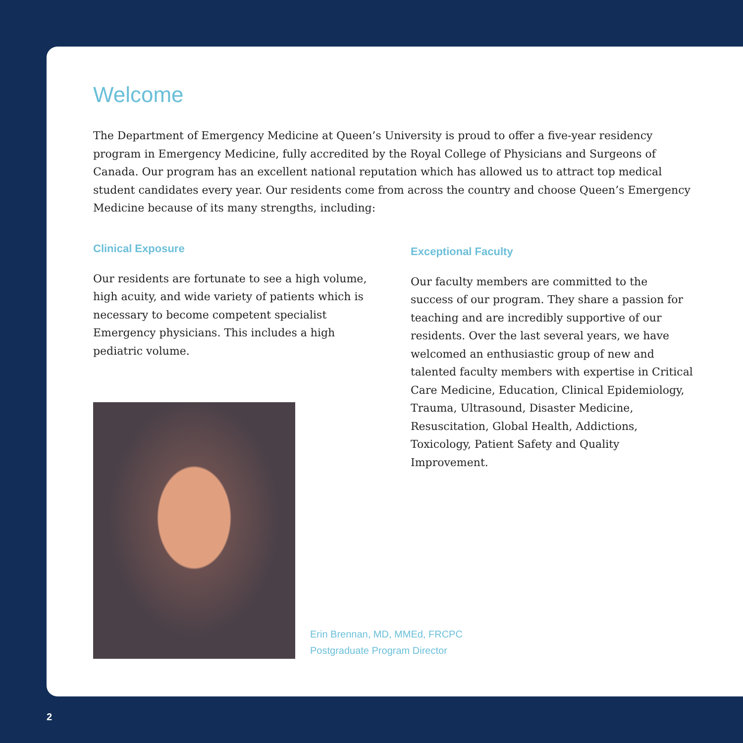Welcome
The Department of Emergency Medicine at Queen’s University is proud to offer a five-year residency program in Emergency Medicine, fully accredited by the Royal College of Physicians and Surgeons of Canada. Our program has an excellent national reputation which has allowed us to attract top medical student candidates every year. Our residents come from across the country and choose Queen’s Emergency Medicine because of its many strengths, including:
Clinical Exposure
Our residents are fortunate to see a high volume, high acuity, and wide variety of patients which is necessary to become competent specialist Emergency physicians. This includes a high pediatric volume.
Exceptional Faculty
Our faculty members are committed to the success of our program. They share a passion for teaching and are incredibly supportive of our residents. Over the last several years, we have welcomed an enthusiastic group of new and talented faculty members with expertise in Critical Care Medicine, Education, Clinical Epidemiology, Trauma, Ultrasound, Disaster Medicine, Resuscitation, Global Health, Addictions, Toxicology, Patient Safety and Quality Improvement.
Erin Brennan, MD, MMEd, FRCPC
Postgraduate Program Director
2